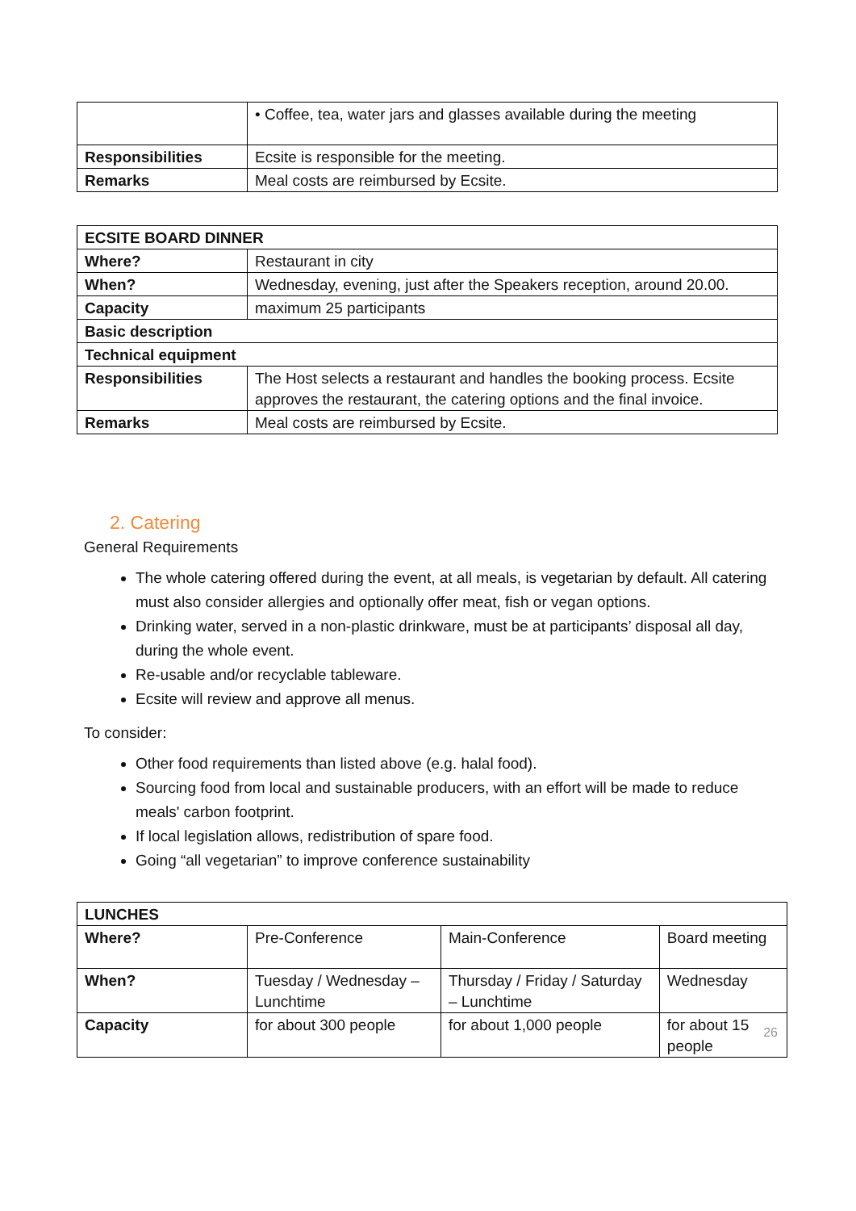| | • Coffee, tea, water jars and glasses available during the meeting |
| Responsibilities | Ecsite is responsible for the meeting. |
| Remarks | Meal costs are reimbursed by Ecsite. |
| ECSITE BOARD DINNER | |
| --- | --- |
| Where? | Restaurant in city |
| When? | Wednesday, evening, just after the Speakers reception, around 20.00. |
| Capacity | maximum 25 participants |
| Basic description | |
| Technical equipment | |
| Responsibilities | The Host selects a restaurant and handles the booking process. Ecsite approves the restaurant, the catering options and the final invoice. |
| Remarks | Meal costs are reimbursed by Ecsite. |
2. Catering
General Requirements
The whole catering offered during the event, at all meals, is vegetarian by default. All catering must also consider allergies and optionally offer meat, fish or vegan options.
Drinking water, served in a non-plastic drinkware, must be at participants’ disposal all day, during the whole event.
Re-usable and/or recyclable tableware.
Ecsite will review and approve all menus.
To consider:
Other food requirements than listed above (e.g. halal food).
Sourcing food from local and sustainable producers, with an effort will be made to reduce meals' carbon footprint.
If local legislation allows, redistribution of spare food.
Going “all vegetarian” to improve conference sustainability
| LUNCHES | | | |
| --- | --- | --- | --- |
| Where? | Pre-Conference | Main-Conference | Board meeting |
| When? | Tuesday / Wednesday – Lunchtime | Thursday / Friday / Saturday – Lunchtime | Wednesday |
| Capacity | for about 300 people | for about 1,000 people | for about 15 people |
26